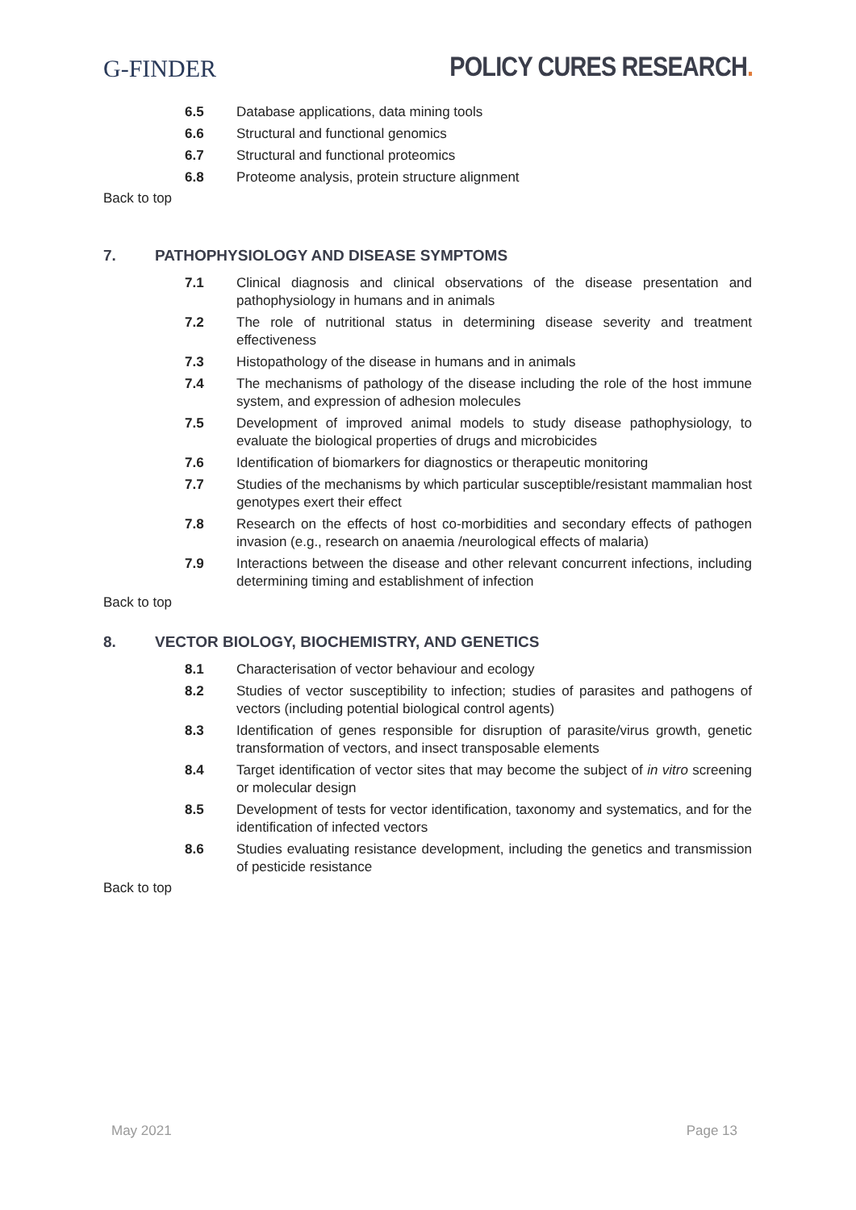G-FINDER
POLICY CURES RESEARCH.
6.5 Database applications, data mining tools
6.6 Structural and functional genomics
6.7 Structural and functional proteomics
6.8 Proteome analysis, protein structure alignment
Back to top
7. PATHOPHYSIOLOGY AND DISEASE SYMPTOMS
7.1 Clinical diagnosis and clinical observations of the disease presentation and pathophysiology in humans and in animals
7.2 The role of nutritional status in determining disease severity and treatment effectiveness
7.3 Histopathology of the disease in humans and in animals
7.4 The mechanisms of pathology of the disease including the role of the host immune system, and expression of adhesion molecules
7.5 Development of improved animal models to study disease pathophysiology, to evaluate the biological properties of drugs and microbicides
7.6 Identification of biomarkers for diagnostics or therapeutic monitoring
7.7 Studies of the mechanisms by which particular susceptible/resistant mammalian host genotypes exert their effect
7.8 Research on the effects of host co-morbidities and secondary effects of pathogen invasion (e.g., research on anaemia /neurological effects of malaria)
7.9 Interactions between the disease and other relevant concurrent infections, including determining timing and establishment of infection
Back to top
8. VECTOR BIOLOGY, BIOCHEMISTRY, AND GENETICS
8.1 Characterisation of vector behaviour and ecology
8.2 Studies of vector susceptibility to infection; studies of parasites and pathogens of vectors (including potential biological control agents)
8.3 Identification of genes responsible for disruption of parasite/virus growth, genetic transformation of vectors, and insect transposable elements
8.4 Target identification of vector sites that may become the subject of in vitro screening or molecular design
8.5 Development of tests for vector identification, taxonomy and systematics, and for the identification of infected vectors
8.6 Studies evaluating resistance development, including the genetics and transmission of pesticide resistance
Back to top
May 2021 Page 13